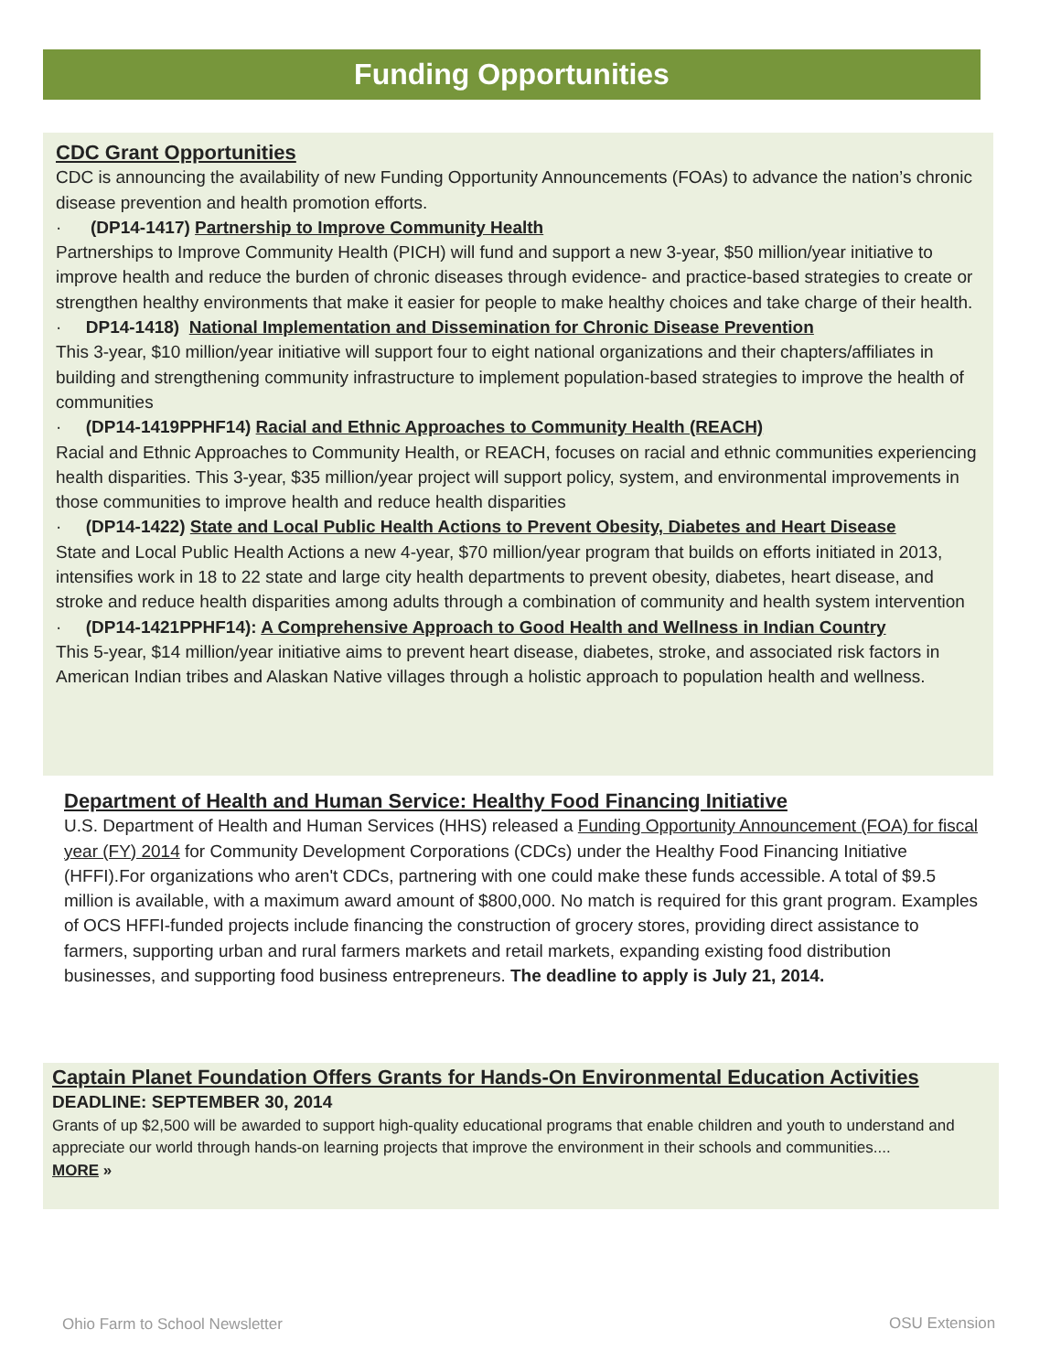Funding Opportunities
CDC Grant Opportunities
CDC is announcing the availability of new Funding Opportunity Announcements (FOAs) to advance the nation’s chronic disease prevention and health promotion efforts.
· (DP14-1417) Partnership to Improve Community Health
Partnerships to Improve Community Health (PICH) will fund and support a new 3-year, $50 million/year initiative to improve health and reduce the burden of chronic diseases through evidence- and practice-based strategies to create or strengthen healthy environments that make it easier for people to make healthy choices and take charge of their health.
· DP14-1418) National Implementation and Dissemination for Chronic Disease Prevention
This 3-year, $10 million/year initiative will support four to eight national organizations and their chapters/affiliates in building and strengthening community infrastructure to implement population-based strategies to improve the health of communities
· (DP14-1419PPHF14) Racial and Ethnic Approaches to Community Health (REACH)
Racial and Ethnic Approaches to Community Health, or REACH, focuses on racial and ethnic communities experiencing health disparities. This 3-year, $35 million/year project will support policy, system, and environmental improvements in those communities to improve health and reduce health disparities
· (DP14-1422) State and Local Public Health Actions to Prevent Obesity, Diabetes and Heart Disease
State and Local Public Health Actions a new 4-year, $70 million/year program that builds on efforts initiated in 2013, intensifies work in 18 to 22 state and large city health departments to prevent obesity, diabetes, heart disease, and stroke and reduce health disparities among adults through a combination of community and health system intervention
· (DP14-1421PPHF14): A Comprehensive Approach to Good Health and Wellness in Indian Country
This 5-year, $14 million/year initiative aims to prevent heart disease, diabetes, stroke, and associated risk factors in American Indian tribes and Alaskan Native villages through a holistic approach to population health and wellness.
Department of Health and Human Service: Healthy Food Financing Initiative
U.S. Department of Health and Human Services (HHS) released a Funding Opportunity Announcement (FOA) for fiscal year (FY) 2014 for Community Development Corporations (CDCs) under the Healthy Food Financing Initiative (HFFI).For organizations who aren't CDCs, partnering with one could make these funds accessible. A total of $9.5 million is available, with a maximum award amount of $800,000. No match is required for this grant program. Examples of OCS HFFI-funded projects include financing the construction of grocery stores, providing direct assistance to farmers, supporting urban and rural farmers markets and retail markets, expanding existing food distribution businesses, and supporting food business entrepreneurs. The deadline to apply is July 21, 2014.
Captain Planet Foundation Offers Grants for Hands-On Environmental Education Activities
DEADLINE: SEPTEMBER 30, 2014
Grants of up $2,500 will be awarded to support high-quality educational programs that enable children and youth to understand and appreciate our world through hands-on learning projects that improve the environment in their schools and communities....
MORE »
Ohio Farm to School Newsletter OSU Extension